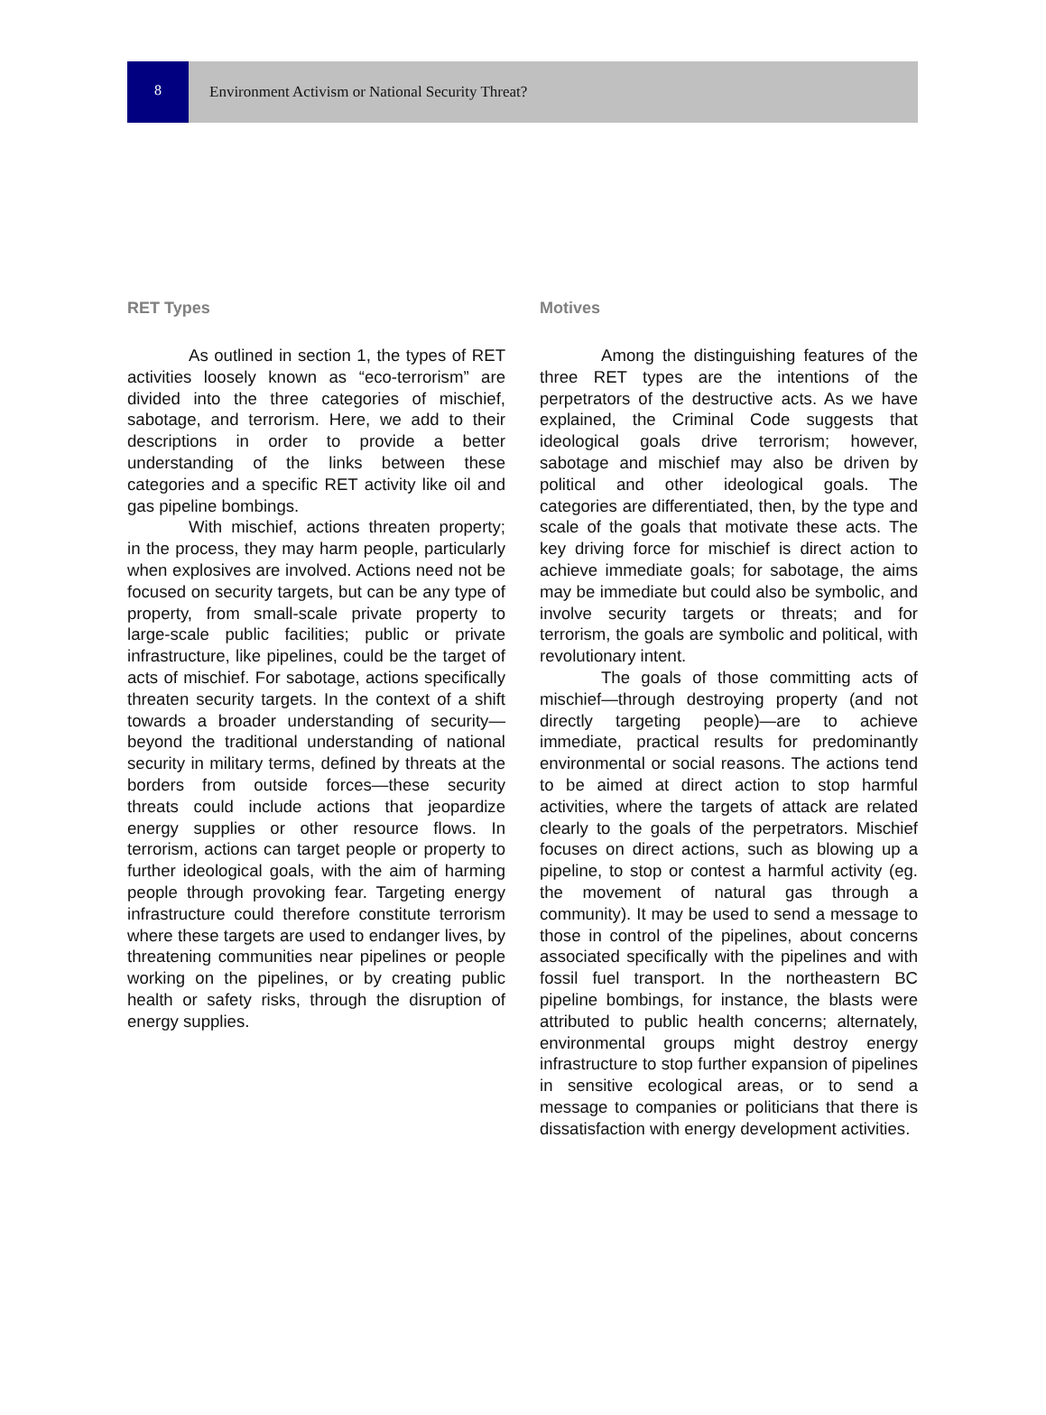8
Environment Activism or National Security Threat?
RET Types
As outlined in section 1, the types of RET activities loosely known as “eco-terrorism” are divided into the three categories of mischief, sabotage, and terrorism. Here, we add to their descriptions in order to provide a better understanding of the links between these categories and a specific RET activity like oil and gas pipeline bombings.
With mischief, actions threaten property; in the process, they may harm people, particularly when explosives are involved. Actions need not be focused on security targets, but can be any type of property, from small-scale private property to large-scale public facilities; public or private infrastructure, like pipelines, could be the target of acts of mischief. For sabotage, actions specifically threaten security targets. In the context of a shift towards a broader understanding of security—beyond the traditional understanding of national security in military terms, defined by threats at the borders from outside forces—these security threats could include actions that jeopardize energy supplies or other resource flows. In terrorism, actions can target people or property to further ideological goals, with the aim of harming people through provoking fear. Targeting energy infrastructure could therefore constitute terrorism where these targets are used to endanger lives, by threatening communities near pipelines or people working on the pipelines, or by creating public health or safety risks, through the disruption of energy supplies.
Motives
Among the distinguishing features of the three RET types are the intentions of the perpetrators of the destructive acts. As we have explained, the Criminal Code suggests that ideological goals drive terrorism; however, sabotage and mischief may also be driven by political and other ideological goals. The categories are differentiated, then, by the type and scale of the goals that motivate these acts. The key driving force for mischief is direct action to achieve immediate goals; for sabotage, the aims may be immediate but could also be symbolic, and involve security targets or threats; and for terrorism, the goals are symbolic and political, with revolutionary intent.
The goals of those committing acts of mischief—through destroying property (and not directly targeting people)—are to achieve immediate, practical results for predominantly environmental or social reasons. The actions tend to be aimed at direct action to stop harmful activities, where the targets of attack are related clearly to the goals of the perpetrators. Mischief focuses on direct actions, such as blowing up a pipeline, to stop or contest a harmful activity (eg. the movement of natural gas through a community). It may be used to send a message to those in control of the pipelines, about concerns associated specifically with the pipelines and with fossil fuel transport. In the northeastern BC pipeline bombings, for instance, the blasts were attributed to public health concerns; alternately, environmental groups might destroy energy infrastructure to stop further expansion of pipelines in sensitive ecological areas, or to send a message to companies or politicians that there is dissatisfaction with energy development activities.